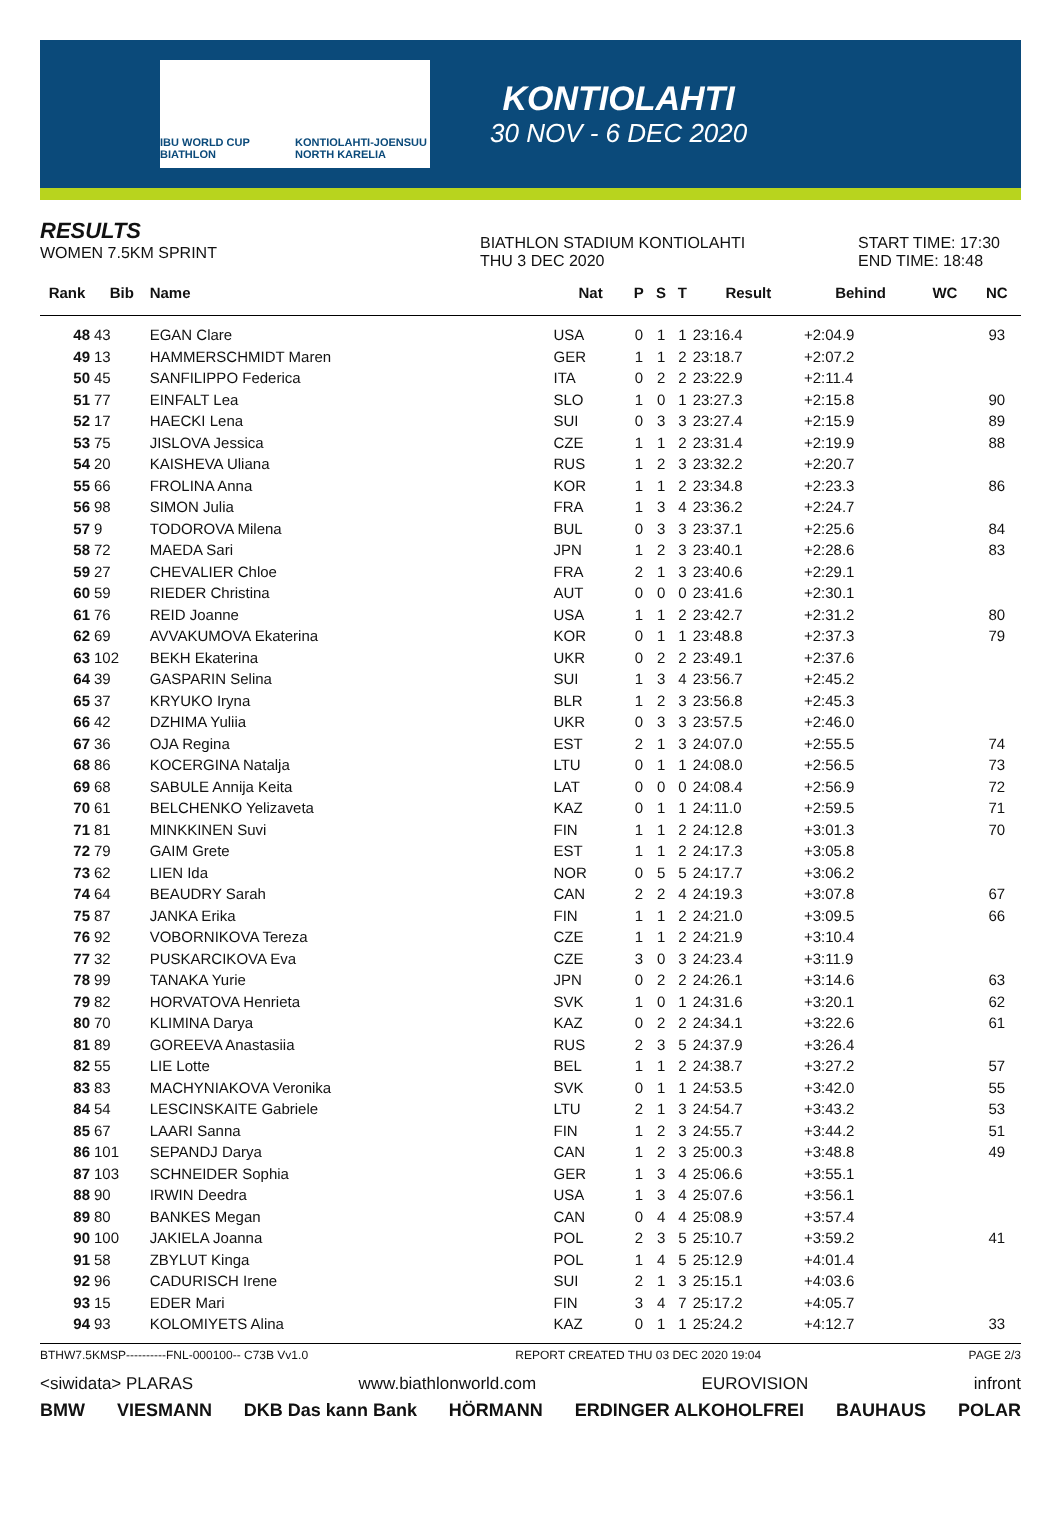IBU WORLD CUP BIATHLON KONTIOLAHTI-JOENSUU NORTH KARELIA
KONTIOLAHTI
30 NOV - 6 DEC 2020
RESULTS
WOMEN 7.5KM SPRINT
BIATHLON STADIUM KONTIOLAHTI
THU 3 DEC 2020
START TIME: 17:30
END TIME: 18:48
| Rank | Bib | Name | Nat | P | S | T | Result | Behind | WC | NC |
| --- | --- | --- | --- | --- | --- | --- | --- | --- | --- | --- |
| 48 | 43 | EGAN Clare | USA | 0 | 1 | 1 | 23:16.4 | +2:04.9 | | 93 |
| 49 | 13 | HAMMERSCHMIDT Maren | GER | 1 | 1 | 2 | 23:18.7 | +2:07.2 | | |
| 50 | 45 | SANFILIPPO Federica | ITA | 0 | 2 | 2 | 23:22.9 | +2:11.4 | | |
| 51 | 77 | EINFALT Lea | SLO | 1 | 0 | 1 | 23:27.3 | +2:15.8 | | 90 |
| 52 | 17 | HAECKI Lena | SUI | 0 | 3 | 3 | 23:27.4 | +2:15.9 | | 89 |
| 53 | 75 | JISLOVA Jessica | CZE | 1 | 1 | 2 | 23:31.4 | +2:19.9 | | 88 |
| 54 | 20 | KAISHEVA Uliana | RUS | 1 | 2 | 3 | 23:32.2 | +2:20.7 | | |
| 55 | 66 | FROLINA Anna | KOR | 1 | 1 | 2 | 23:34.8 | +2:23.3 | | 86 |
| 56 | 98 | SIMON Julia | FRA | 1 | 3 | 4 | 23:36.2 | +2:24.7 | | |
| 57 | 9 | TODOROVA Milena | BUL | 0 | 3 | 3 | 23:37.1 | +2:25.6 | | 84 |
| 58 | 72 | MAEDA Sari | JPN | 1 | 2 | 3 | 23:40.1 | +2:28.6 | | 83 |
| 59 | 27 | CHEVALIER Chloe | FRA | 2 | 1 | 3 | 23:40.6 | +2:29.1 | | |
| 60 | 59 | RIEDER Christina | AUT | 0 | 0 | 0 | 23:41.6 | +2:30.1 | | |
| 61 | 76 | REID Joanne | USA | 1 | 1 | 2 | 23:42.7 | +2:31.2 | | 80 |
| 62 | 69 | AVVAKUMOVA Ekaterina | KOR | 0 | 1 | 1 | 23:48.8 | +2:37.3 | | 79 |
| 63 | 102 | BEKH Ekaterina | UKR | 0 | 2 | 2 | 23:49.1 | +2:37.6 | | |
| 64 | 39 | GASPARIN Selina | SUI | 1 | 3 | 4 | 23:56.7 | +2:45.2 | | |
| 65 | 37 | KRYUKO Iryna | BLR | 1 | 2 | 3 | 23:56.8 | +2:45.3 | | |
| 66 | 42 | DZHIMA Yuliia | UKR | 0 | 3 | 3 | 23:57.5 | +2:46.0 | | |
| 67 | 36 | OJA Regina | EST | 2 | 1 | 3 | 24:07.0 | +2:55.5 | | 74 |
| 68 | 86 | KOCERGINA Natalja | LTU | 0 | 1 | 1 | 24:08.0 | +2:56.5 | | 73 |
| 69 | 68 | SABULE Annija Keita | LAT | 0 | 0 | 0 | 24:08.4 | +2:56.9 | | 72 |
| 70 | 61 | BELCHENKO Yelizaveta | KAZ | 0 | 1 | 1 | 24:11.0 | +2:59.5 | | 71 |
| 71 | 81 | MINKKINEN Suvi | FIN | 1 | 1 | 2 | 24:12.8 | +3:01.3 | | 70 |
| 72 | 79 | GAIM Grete | EST | 1 | 1 | 2 | 24:17.3 | +3:05.8 | | |
| 73 | 62 | LIEN Ida | NOR | 0 | 5 | 5 | 24:17.7 | +3:06.2 | | |
| 74 | 64 | BEAUDRY Sarah | CAN | 2 | 2 | 4 | 24:19.3 | +3:07.8 | | 67 |
| 75 | 87 | JANKA Erika | FIN | 1 | 1 | 2 | 24:21.0 | +3:09.5 | | 66 |
| 76 | 92 | VOBORNIKOVA Tereza | CZE | 1 | 1 | 2 | 24:21.9 | +3:10.4 | | |
| 77 | 32 | PUSKARCIKOVA Eva | CZE | 3 | 0 | 3 | 24:23.4 | +3:11.9 | | |
| 78 | 99 | TANAKA Yurie | JPN | 0 | 2 | 2 | 24:26.1 | +3:14.6 | | 63 |
| 79 | 82 | HORVATOVA Henrieta | SVK | 1 | 0 | 1 | 24:31.6 | +3:20.1 | | 62 |
| 80 | 70 | KLIMINA Darya | KAZ | 0 | 2 | 2 | 24:34.1 | +3:22.6 | | 61 |
| 81 | 89 | GOREEVA Anastasiia | RUS | 2 | 3 | 5 | 24:37.9 | +3:26.4 | | |
| 82 | 55 | LIE Lotte | BEL | 1 | 1 | 2 | 24:38.7 | +3:27.2 | | 57 |
| 83 | 83 | MACHYNIAKOVA Veronika | SVK | 0 | 1 | 1 | 24:53.5 | +3:42.0 | | 55 |
| 84 | 54 | LESCINSKAITE Gabriele | LTU | 2 | 1 | 3 | 24:54.7 | +3:43.2 | | 53 |
| 85 | 67 | LAARI Sanna | FIN | 1 | 2 | 3 | 24:55.7 | +3:44.2 | | 51 |
| 86 | 101 | SEPANDJ Darya | CAN | 1 | 2 | 3 | 25:00.3 | +3:48.8 | | 49 |
| 87 | 103 | SCHNEIDER Sophia | GER | 1 | 3 | 4 | 25:06.6 | +3:55.1 | | |
| 88 | 90 | IRWIN Deedra | USA | 1 | 3 | 4 | 25:07.6 | +3:56.1 | | |
| 89 | 80 | BANKES Megan | CAN | 0 | 4 | 4 | 25:08.9 | +3:57.4 | | |
| 90 | 100 | JAKIELA Joanna | POL | 2 | 3 | 5 | 25:10.7 | +3:59.2 | | 41 |
| 91 | 58 | ZBYLUT Kinga | POL | 1 | 4 | 5 | 25:12.9 | +4:01.4 | | |
| 92 | 96 | CADURISCH Irene | SUI | 2 | 1 | 3 | 25:15.1 | +4:03.6 | | |
| 93 | 15 | EDER Mari | FIN | 3 | 4 | 7 | 25:17.2 | +4:05.7 | | |
| 94 | 93 | KOLOMIYETS Alina | KAZ | 0 | 1 | 1 | 25:24.2 | +4:12.7 | | 33 |
BTHW7.5KMSP----------FNL-000100-- C73B Vv1.0 REPORT CREATED THU 03 DEC 2020 19:04 PAGE 2/3
<siwidata> PLARAS www.biathlonworld.com EUROVISION infront
BMW VIESMANN DKB Das kann Bank HÖRMANN ERDINGER ALKOHOLFREI BAUHAUS POLAR